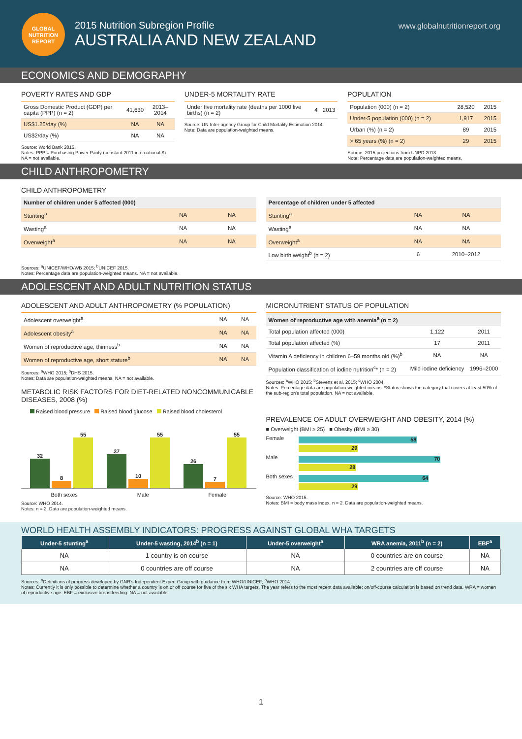GLOBAL
NUTRITION
REPORT
2015 Nutrition Subregion Profile
AUSTRALIA AND NEW ZEALAND
www.globalnutritionreport.org
ECONOMICS AND DEMOGRAPHY
POVERTY RATES AND GDP
| Gross Domestic Product (GDP) per capita (PPP) (n = 2) | 41,630 | 2013–2014 |
| US$1.25/day (%) | NA | NA |
| US$2/day (%) | NA | NA |
Source: World Bank 2015.
Notes: PPP = Purchasing Power Parity (constant 2011 international $).
NA = not available.
UNDER-5 MORTALITY RATE
| Under five mortality rate (deaths per 1000 live births) (n = 2) | 4 | 2013 |
Source: UN Inter-agency Group for Child Mortality Estimation 2014.
Note: Data are population-weighted means.
POPULATION
| Population (000) (n = 2) | 28,520 | 2015 |
| Under-5 population (000) (n = 2) | 1,917 | 2015 |
| Urban (%) (n = 2) | 89 | 2015 |
| > 65 years (%) (n = 2) | 29 | 2015 |
Source: 2015 projections from UNPD 2013.
Note: Percentage data are population-weighted means.
CHILD ANTHROPOMETRY
CHILD ANTHROPOMETRY
| Number of children under 5 affected (000) | | |
| --- | --- | --- |
| Stunting<sup>a</sup> | NA | NA |
| Wasting<sup>a</sup> | NA | NA |
| Overweight<sup>a</sup> | NA | NA |
| Percentage of children under 5 affected | | |
| --- | --- | --- |
| Stunting<sup>a</sup> | NA | NA |
| Wasting<sup>a</sup> | NA | NA |
| Overweight<sup>a</sup> | NA | NA |
| Low birth weight<sup>b</sup> (n = 2) | 6 | 2010–2012 |
Sources: <sup>a</sup>UNICEF/WHO/WB 2015; <sup>b</sup>UNICEF 2015.
Notes: Percentage data are population-weighted means. NA = not available.
ADOLESCENT AND ADULT NUTRITION STATUS
ADOLESCENT AND ADULT ANTHROPOMETRY (% POPULATION)
| Adolescent overweight<sup>a</sup> | NA | NA |
| Adolescent obesity<sup>a</sup> | NA | NA |
| Women of reproductive age, thinness<sup>b</sup> | NA | NA |
| Women of reproductive age, short stature<sup>b</sup> | NA | NA |
Sources: <sup>a</sup>WHO 2015; <sup>b</sup>DHS 2015.
Notes: Data are population-weighted means. NA = not available.
METABOLIC RISK FACTORS FOR DIET-RELATED NONCOMMUNICABLE DISEASES, 2008 (%)
Raised blood pressure Raised blood glucose Raised blood cholesterol
32
8
55
37
10
55
26
7
55
Both sexes Male Female
Source: WHO 2014.
Notes: n = 2. Data are population-weighted means.
MICRONUTRIENT STATUS OF POPULATION
| Women of reproductive age with anemia<sup>a</sup> (n = 2) | | |
| --- | --- | --- |
| Total population affected (000) | 1,122 | 2011 |
| Total population affected (%) | 17 | 2011 |
| Vitamin A deficiency in children 6–59 months old (%)<sup>b</sup> | NA | NA |
| Population classification of iodine nutrition<sup>c</sup>* (n = 2) | Mild iodine deficiency | 1996–2000 |
Sources: <sup>a</sup>WHO 2015; <sup>b</sup>Stevens et al. 2015; <sup>c</sup>WHO 2004.
Notes: Percentage data are population-weighted means. *Status shows the category that covers at least 50% of the sub-region's total population. NA = not available.
PREVALENCE OF ADULT OVERWEIGHT AND OBESITY, 2014 (%)
■ Overweight (BMI ≥ 25) ■ Obesity (BMI ≥ 30)
Female
58
29
Male
70
28
Both sexes
64
29
Source: WHO 2015.
Notes: BMI = body mass index. n = 2. Data are population-weighted means.
WORLD HEALTH ASSEMBLY INDICATORS: PROGRESS AGAINST GLOBAL WHA TARGETS
| Under-5 stunting<sup>a</sup> | Under-5 wasting, 2014<sup>b</sup> (n = 1) | Under-5 overweight<sup>a</sup> | WRA anemia, 2011<sup>b</sup> (n = 2) | EBF<sup>a</sup> |
| --- | --- | --- | --- | --- |
| NA | 1 country is on course | NA | 0 countries are on course | NA |
| NA | 0 countries are off course | NA | 2 countries are off course | NA |
Sources: <sup>a</sup>Definitions of progress developed by GNR's Independent Expert Group with guidance from WHO/UNICEF; <sup>b</sup>WHO 2014.
Notes: Currently it is only possible to determine whether a country is on or off course for five of the six WHA targets. The year refers to the most recent data available; on/off-course calculation is based on trend data. WRA = women of reproductive age. EBF = exclusive breastfeeding. NA = not available.
1